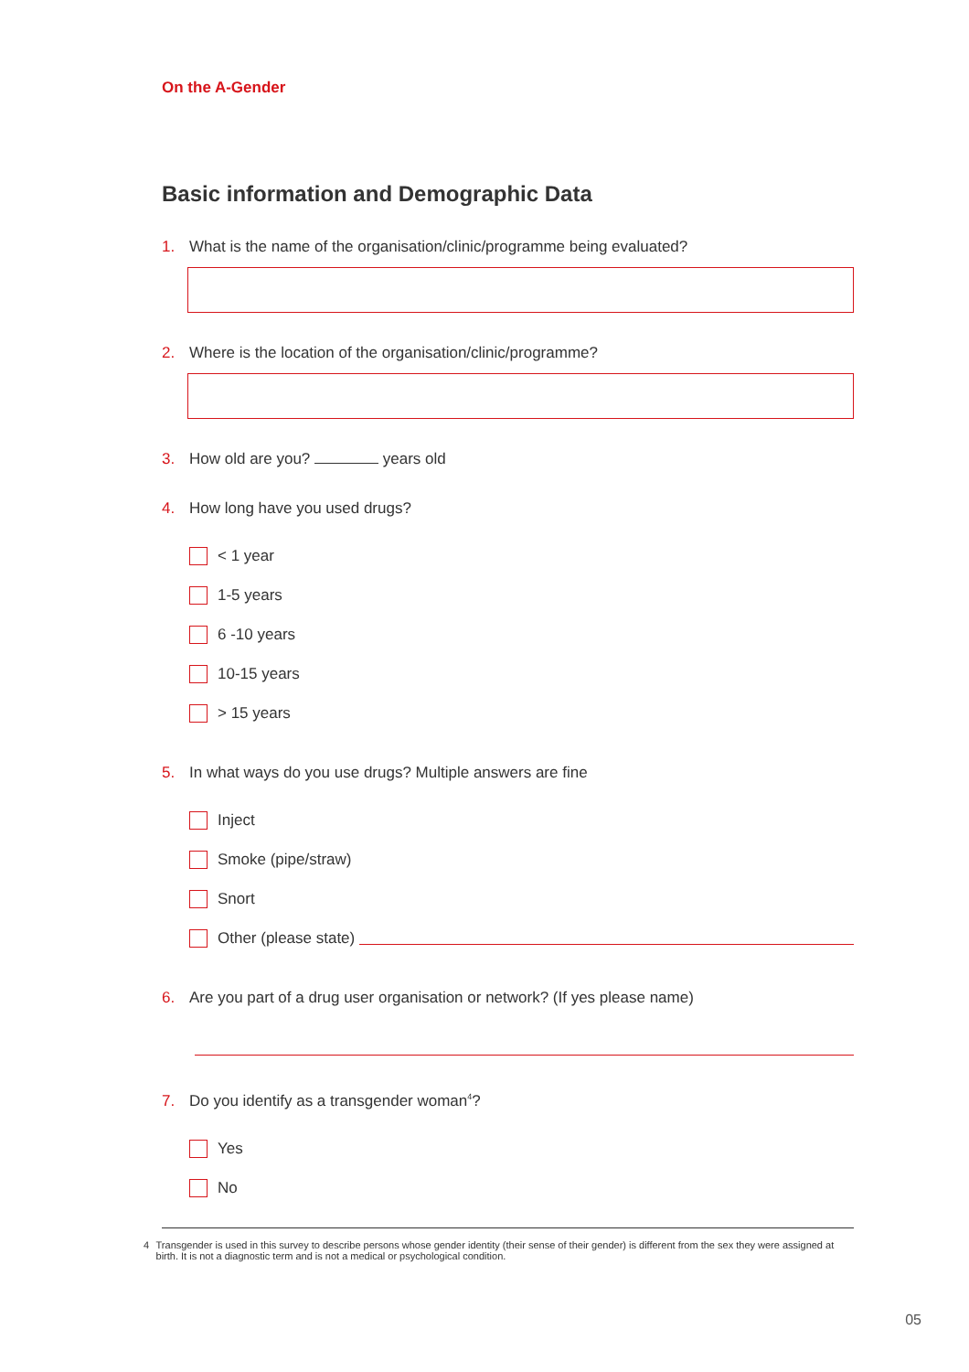On the A-Gender
Basic information and Demographic Data
1. What is the name of the organisation/clinic/programme being evaluated?
2. Where is the location of the organisation/clinic/programme?
3. How old are you? years old
4. How long have you used drugs?
< 1 year
1-5 years
6 -10 years
10-15 years
> 15 years
5. In what ways do you use drugs? Multiple answers are fine
Inject
Smoke (pipe/straw)
Snort
Other (please state)
6. Are you part of a drug user organisation or network? (If yes please name)
7. Do you identify as a transgender woman<sup>4</sup>?
Yes
No
4 Transgender is used in this survey to describe persons whose gender identity (their sense of their gender) is different from the sex they were assigned at birth. It is not a diagnostic term and is not a medical or psychological condition.
05